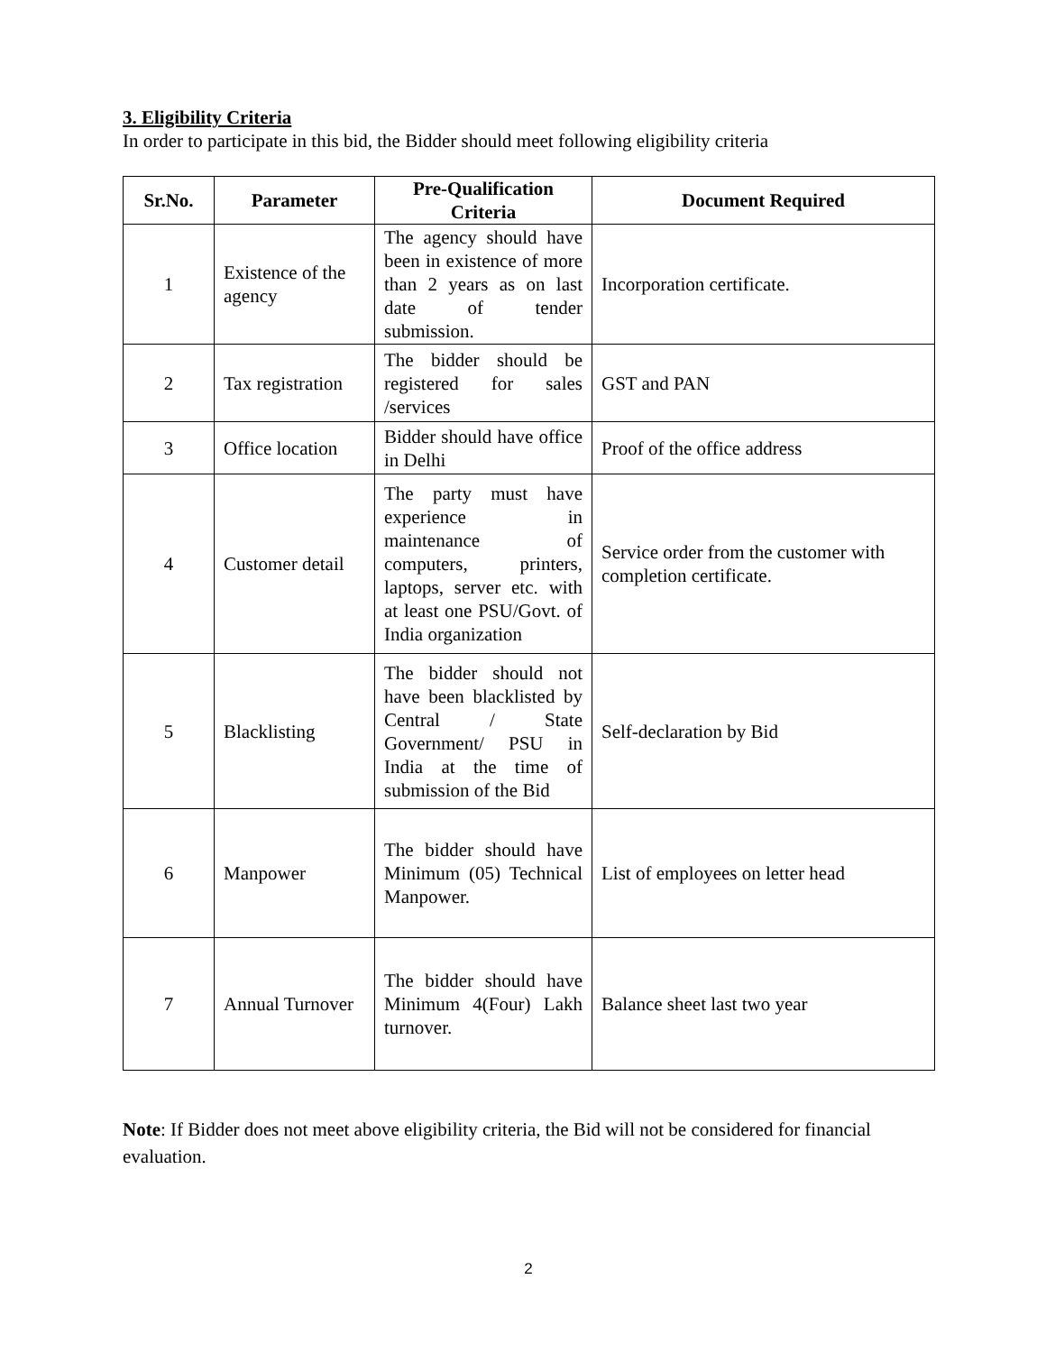3. Eligibility Criteria
In order to participate in this bid, the Bidder should meet following eligibility criteria
| Sr.No. | Parameter | Pre-Qualification Criteria | Document Required |
| --- | --- | --- | --- |
| 1 | Existence of the agency | The agency should have been in existence of more than 2 years as on last date of tender submission. | Incorporation certificate. |
| 2 | Tax registration | The bidder should be registered for sales /services | GST and PAN |
| 3 | Office location | Bidder should have office in Delhi | Proof of the office address |
| 4 | Customer detail | The party must have experience in maintenance of computers, printers, laptops, server etc. with at least one PSU/Govt. of India organization | Service order from the customer with completion certificate. |
| 5 | Blacklisting | The bidder should not have been blacklisted by Central / State Government/ PSU in India at the time of submission of the Bid | Self-declaration by Bid |
| 6 | Manpower | The bidder should have Minimum (05) Technical Manpower. | List of employees on letter head |
| 7 | Annual Turnover | The bidder should have Minimum 4(Four) Lakh turnover. | Balance sheet last two year |
Note: If Bidder does not meet above eligibility criteria, the Bid will not be considered for financial evaluation.
2